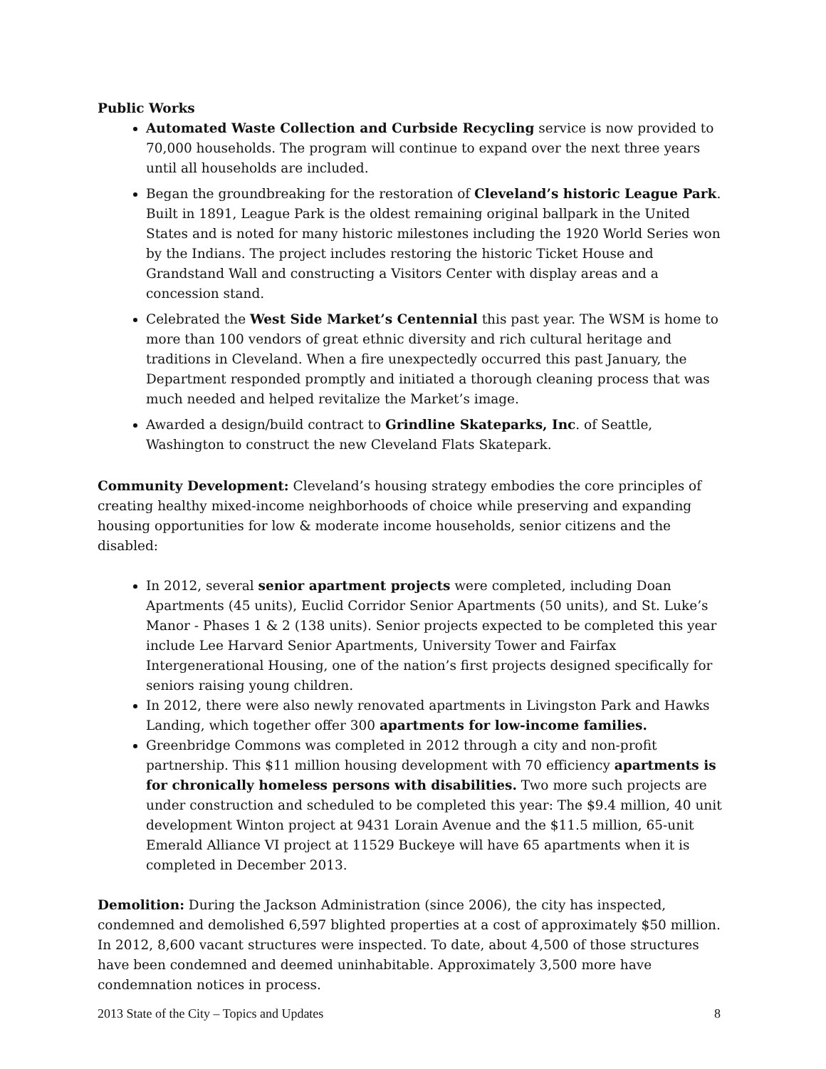Public Works
Automated Waste Collection and Curbside Recycling service is now provided to 70,000 households. The program will continue to expand over the next three years until all households are included.
Began the groundbreaking for the restoration of Cleveland’s historic League Park. Built in 1891, League Park is the oldest remaining original ballpark in the United States and is noted for many historic milestones including the 1920 World Series won by the Indians. The project includes restoring the historic Ticket House and Grandstand Wall and constructing a Visitors Center with display areas and a concession stand.
Celebrated the West Side Market’s Centennial this past year. The WSM is home to more than 100 vendors of great ethnic diversity and rich cultural heritage and traditions in Cleveland. When a fire unexpectedly occurred this past January, the Department responded promptly and initiated a thorough cleaning process that was much needed and helped revitalize the Market’s image.
Awarded a design/build contract to Grindline Skateparks, Inc. of Seattle, Washington to construct the new Cleveland Flats Skatepark.
Community Development: Cleveland’s housing strategy embodies the core principles of creating healthy mixed-income neighborhoods of choice while preserving and expanding housing opportunities for low & moderate income households, senior citizens and the disabled:
In 2012, several senior apartment projects were completed, including Doan Apartments (45 units), Euclid Corridor Senior Apartments (50 units), and St. Luke’s Manor - Phases 1 & 2 (138 units). Senior projects expected to be completed this year include Lee Harvard Senior Apartments, University Tower and Fairfax Intergenerational Housing, one of the nation’s first projects designed specifically for seniors raising young children.
In 2012, there were also newly renovated apartments in Livingston Park and Hawks Landing, which together offer 300 apartments for low-income families.
Greenbridge Commons was completed in 2012 through a city and non-profit partnership. This $11 million housing development with 70 efficiency apartments is for chronically homeless persons with disabilities. Two more such projects are under construction and scheduled to be completed this year: The $9.4 million, 40 unit development Winton project at 9431 Lorain Avenue and the $11.5 million, 65-unit Emerald Alliance VI project at 11529 Buckeye will have 65 apartments when it is completed in December 2013.
Demolition: During the Jackson Administration (since 2006), the city has inspected, condemned and demolished 6,597 blighted properties at a cost of approximately $50 million. In 2012, 8,600 vacant structures were inspected. To date, about 4,500 of those structures have been condemned and deemed uninhabitable. Approximately 3,500 more have condemnation notices in process.
2013 State of the City – Topics and Updates 8